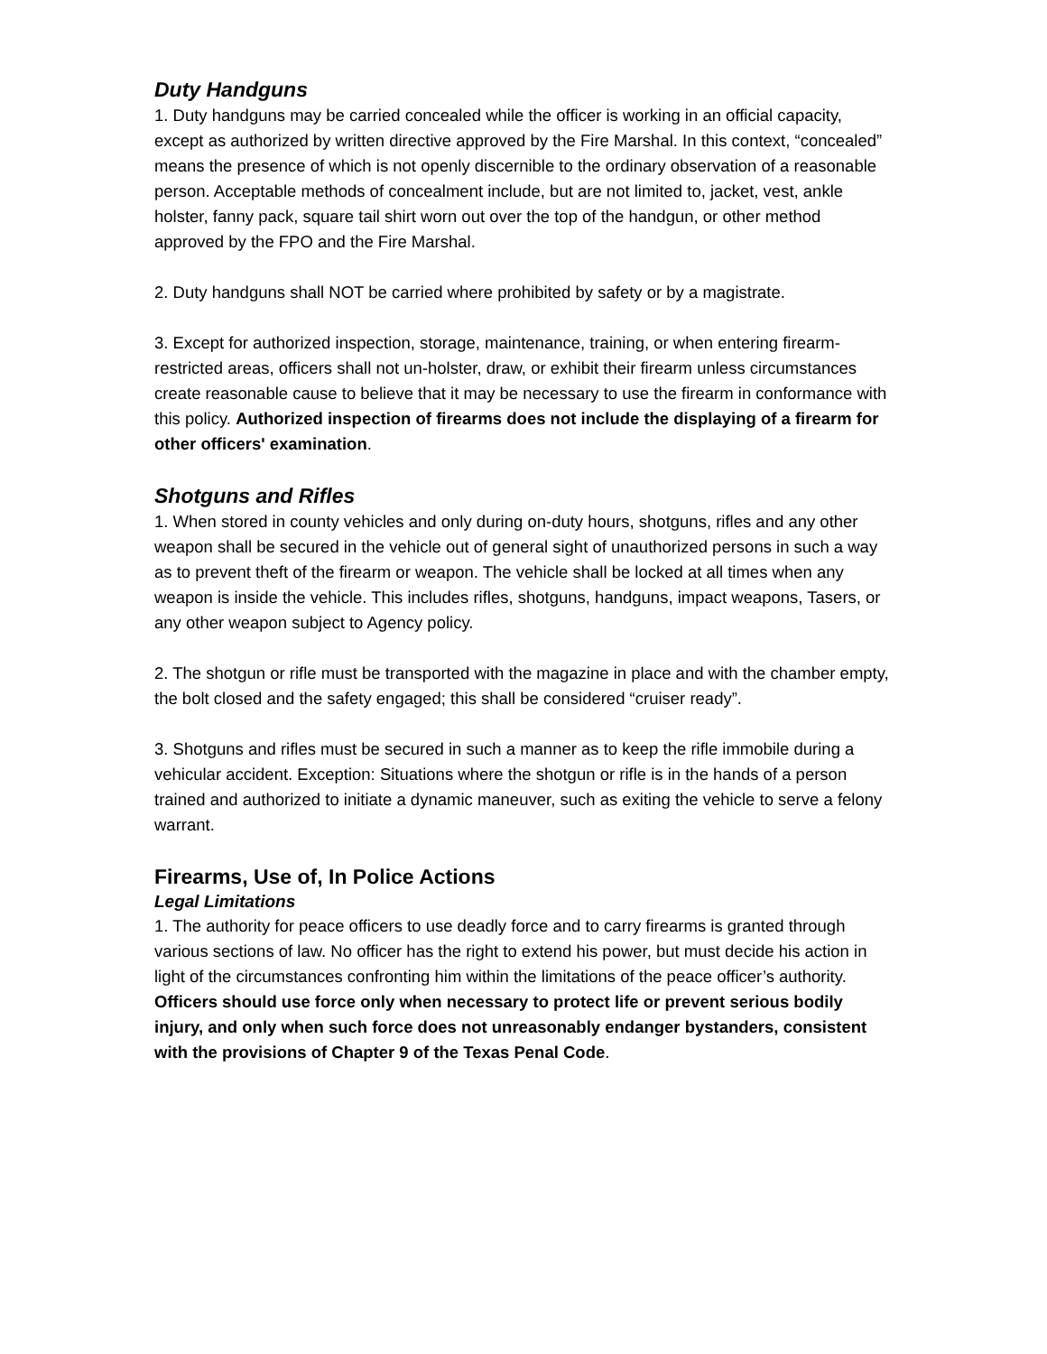Duty Handguns
1. Duty handguns may be carried concealed while the officer is working in an official capacity, except as authorized by written directive approved by the Fire Marshal. In this context, “concealed” means the presence of which is not openly discernible to the ordinary observation of a reasonable person. Acceptable methods of concealment include, but are not limited to, jacket, vest, ankle holster, fanny pack, square tail shirt worn out over the top of the handgun, or other method approved by the FPO and the Fire Marshal.
2. Duty handguns shall NOT be carried where prohibited by safety or by a magistrate.
3. Except for authorized inspection, storage, maintenance, training, or when entering firearm-restricted areas, officers shall not un-holster, draw, or exhibit their firearm unless circumstances create reasonable cause to believe that it may be necessary to use the firearm in conformance with this policy. Authorized inspection of firearms does not include the displaying of a firearm for other officers' examination.
Shotguns and Rifles
1. When stored in county vehicles and only during on-duty hours, shotguns, rifles and any other weapon shall be secured in the vehicle out of general sight of unauthorized persons in such a way as to prevent theft of the firearm or weapon. The vehicle shall be locked at all times when any weapon is inside the vehicle. This includes rifles, shotguns, handguns, impact weapons, Tasers, or any other weapon subject to Agency policy.
2. The shotgun or rifle must be transported with the magazine in place and with the chamber empty, the bolt closed and the safety engaged; this shall be considered “cruiser ready”.
3. Shotguns and rifles must be secured in such a manner as to keep the rifle immobile during a vehicular accident. Exception: Situations where the shotgun or rifle is in the hands of a person trained and authorized to initiate a dynamic maneuver, such as exiting the vehicle to serve a felony warrant.
Firearms, Use of, In Police Actions
Legal Limitations
1. The authority for peace officers to use deadly force and to carry firearms is granted through various sections of law. No officer has the right to extend his power, but must decide his action in light of the circumstances confronting him within the limitations of the peace officer’s authority. Officers should use force only when necessary to protect life or prevent serious bodily injury, and only when such force does not unreasonably endanger bystanders, consistent with the provisions of Chapter 9 of the Texas Penal Code.